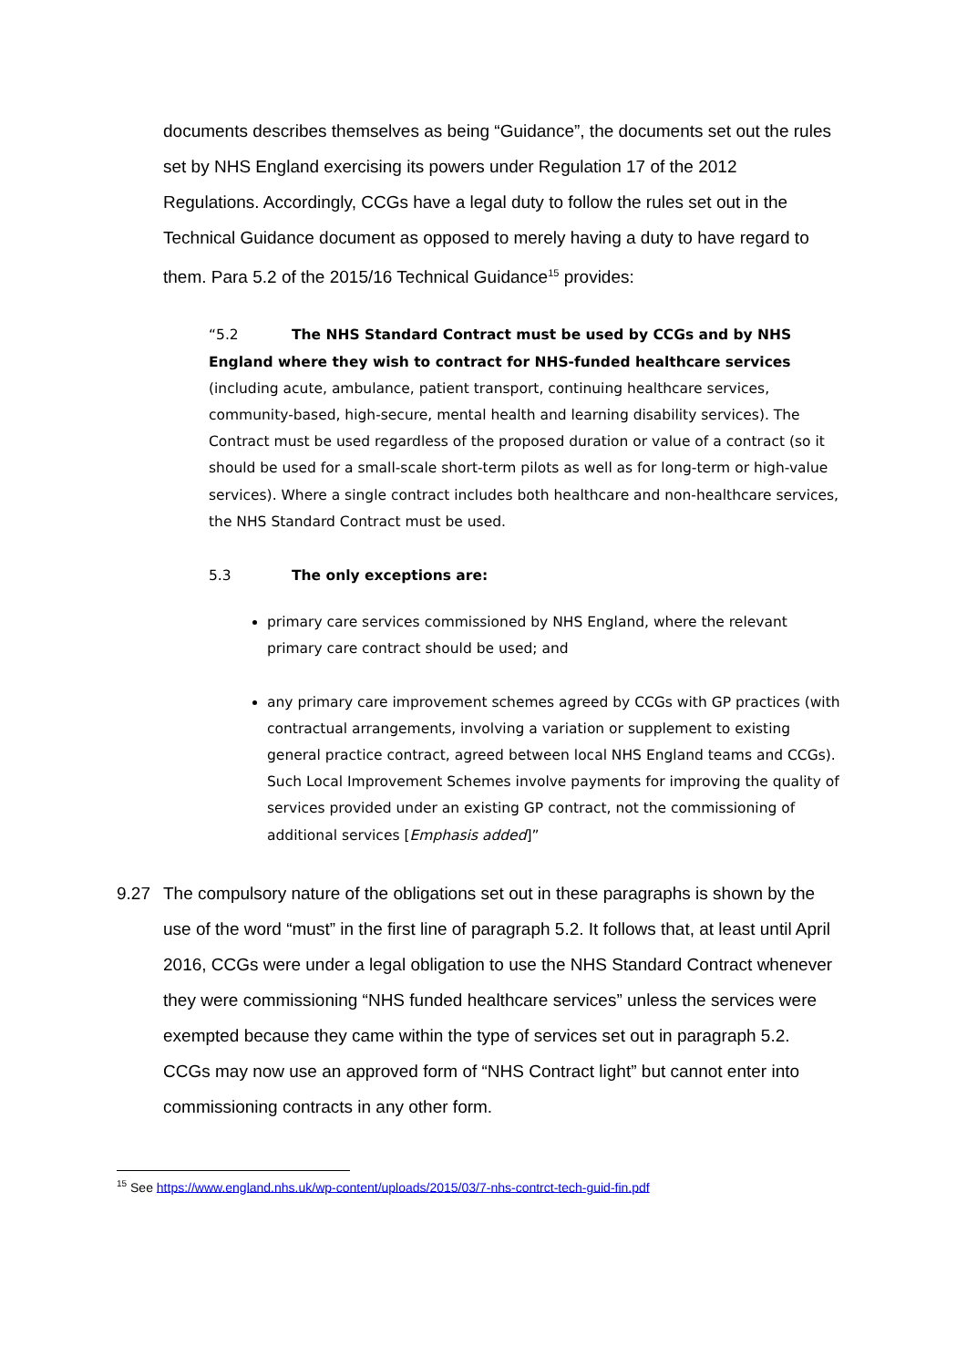documents describes themselves as being “Guidance”, the documents set out the rules set by NHS England exercising its powers under Regulation 17 of the 2012 Regulations. Accordingly, CCGs have a legal duty to follow the rules set out in the Technical Guidance document as opposed to merely having a duty to have regard to them. Para 5.2 of the 2015/16 Technical Guidance<sup>15</sup> provides:
“5.2 The NHS Standard Contract must be used by CCGs and by NHS England where they wish to contract for NHS-funded healthcare services (including acute, ambulance, patient transport, continuing healthcare services, community-based, high-secure, mental health and learning disability services). The Contract must be used regardless of the proposed duration or value of a contract (so it should be used for a small-scale short-term pilots as well as for long-term or high-value services). Where a single contract includes both healthcare and non-healthcare services, the NHS Standard Contract must be used.
5.3 The only exceptions are:
primary care services commissioned by NHS England, where the relevant primary care contract should be used; and
any primary care improvement schemes agreed by CCGs with GP practices (with contractual arrangements, involving a variation or supplement to existing general practice contract, agreed between local NHS England teams and CCGs). Such Local Improvement Schemes involve payments for improving the quality of services provided under an existing GP contract, not the commissioning of additional services [Emphasis added]”
9.27 The compulsory nature of the obligations set out in these paragraphs is shown by the use of the word “must” in the first line of paragraph 5.2. It follows that, at least until April 2016, CCGs were under a legal obligation to use the NHS Standard Contract whenever they were commissioning “NHS funded healthcare services” unless the services were exempted because they came within the type of services set out in paragraph 5.2. CCGs may now use an approved form of “NHS Contract light” but cannot enter into commissioning contracts in any other form.
<sup>15</sup> See https://www.england.nhs.uk/wp-content/uploads/2015/03/7-nhs-contrct-tech-guid-fin.pdf